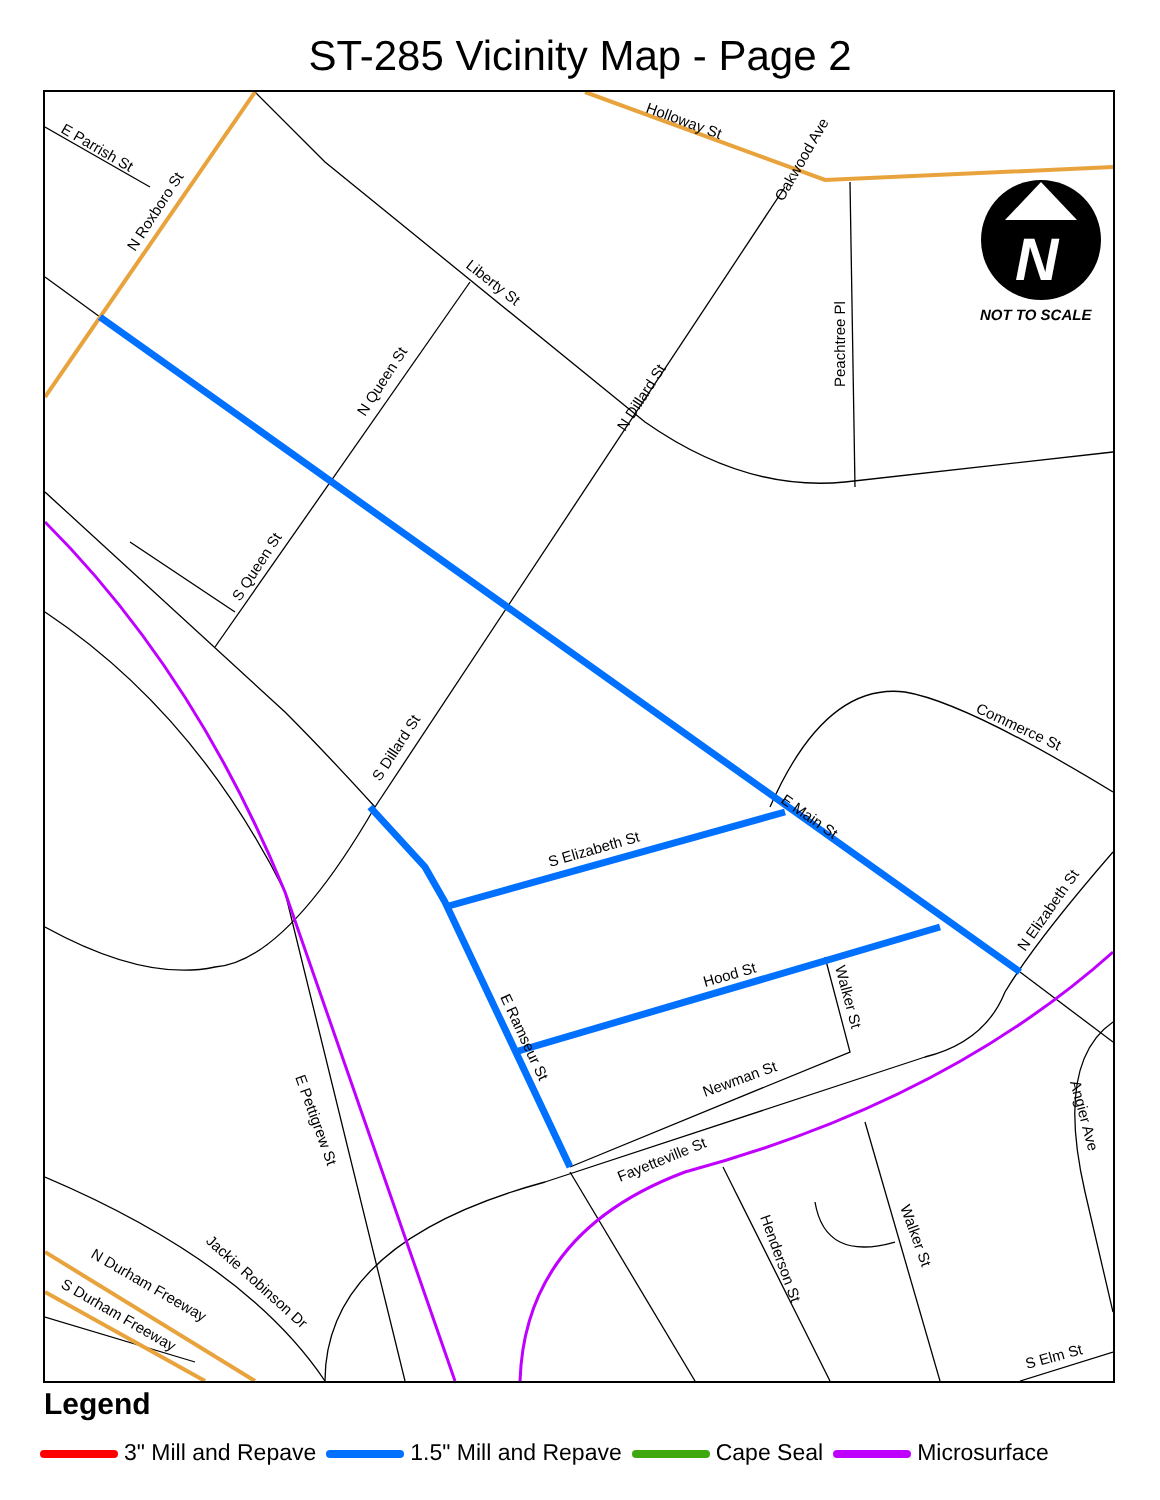ST-285 Vicinity Map - Page 2
NOT TO SCALE
N
E Parrish St
N Roxboro St
Holloway St
Oakwood Ave
Liberty St
Peachtree Pl
N Queen St
N Dillard St
S Queen St
Commerce St
S Dillard St
E Main St
S Elizabeth St
N Elizabeth St
Hood St
Walker St
E Ramseur St
Newman St
Fayetteville St
E Pettigrew St
Angier Ave
Henderson St
Walker St
Jackie Robinson Dr
N Durham Freeway
S Durham Freeway
S Elm St
Legend
3" Mill and Repave 1.5" Mill and Repave Cape Seal Microsurface